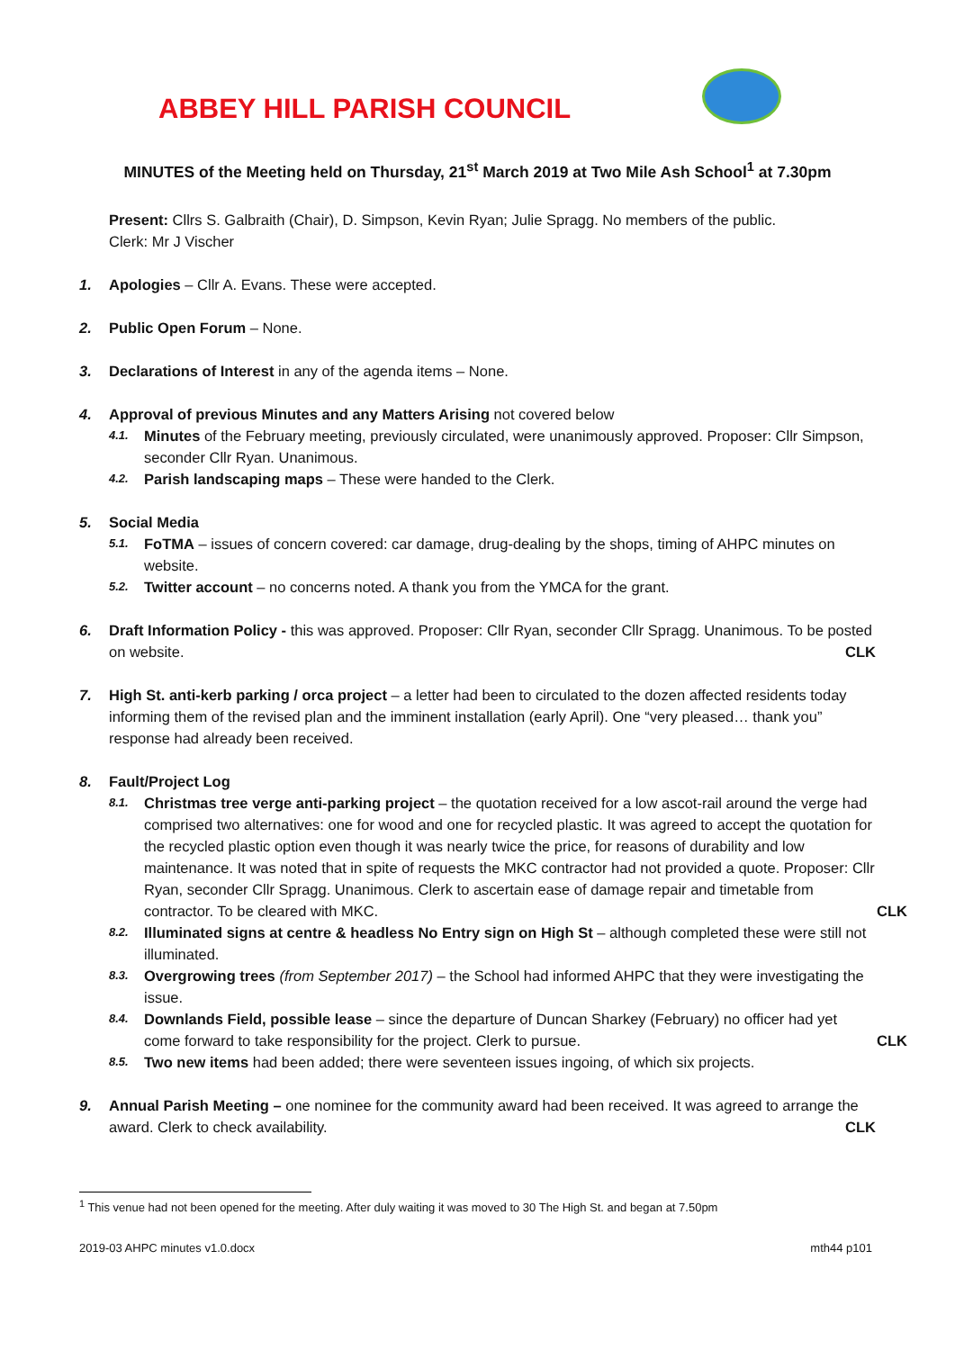ABBEY HILL PARISH COUNCIL
MINUTES of the Meeting held on Thursday, 21<sup>st</sup> March 2019 at Two Mile Ash School<sup>1</sup> at 7.30pm
Present: Cllrs S. Galbraith (Chair), D. Simpson, Kevin Ryan; Julie Spragg. No members of the public.
Clerk: Mr J Vischer
1. Apologies – Cllr A. Evans. These were accepted.
2. Public Open Forum – None.
3. Declarations of Interest in any of the agenda items – None.
4. Approval of previous Minutes and any Matters Arising not covered below
4.1.
Minutes of the February meeting, previously circulated, were unanimously approved. Proposer: Cllr Simpson, seconder Cllr Ryan. Unanimous.
4.2.
Parish landscaping maps – These were handed to the Clerk.
5. Social Media
5.1.
FoTMA – issues of concern covered: car damage, drug-dealing by the shops, timing of AHPC minutes on website.
5.2.
Twitter account – no concerns noted. A thank you from the YMCA for the grant.
6. Draft Information Policy - this was approved. Proposer: Cllr Ryan, seconder Cllr Spragg. Unanimous. To be posted on website. CLK
7. High St. anti-kerb parking / orca project – a letter had been to circulated to the dozen affected residents today informing them of the revised plan and the imminent installation (early April). One “very pleased… thank you” response had already been received.
8. Fault/Project Log
8.1.
Christmas tree verge anti-parking project – the quotation received for a low ascot-rail around the verge had comprised two alternatives: one for wood and one for recycled plastic. It was agreed to accept the quotation for the recycled plastic option even though it was nearly twice the price, for reasons of durability and low maintenance. It was noted that in spite of requests the MKC contractor had not provided a quote. Proposer: Cllr Ryan, seconder Cllr Spragg. Unanimous. Clerk to ascertain ease of damage repair and timetable from contractor. To be cleared with MKC. CLK
8.2.
Illuminated signs at centre & headless No Entry sign on High St – although completed these were still not illuminated.
8.3.
Overgrowing trees (from September 2017) – the School had informed AHPC that they were investigating the issue.
8.4.
Downlands Field, possible lease – since the departure of Duncan Sharkey (February) no officer had yet come forward to take responsibility for the project. Clerk to pursue. CLK
8.5.
Two new items had been added; there were seventeen issues ingoing, of which six projects.
9. Annual Parish Meeting – one nominee for the community award had been received. It was agreed to arrange the award. Clerk to check availability. CLK
<sup>1</sup> This venue had not been opened for the meeting. After duly waiting it was moved to 30 The High St. and began at 7.50pm
2019-03 AHPC minutes v1.0.docx mth44 p101